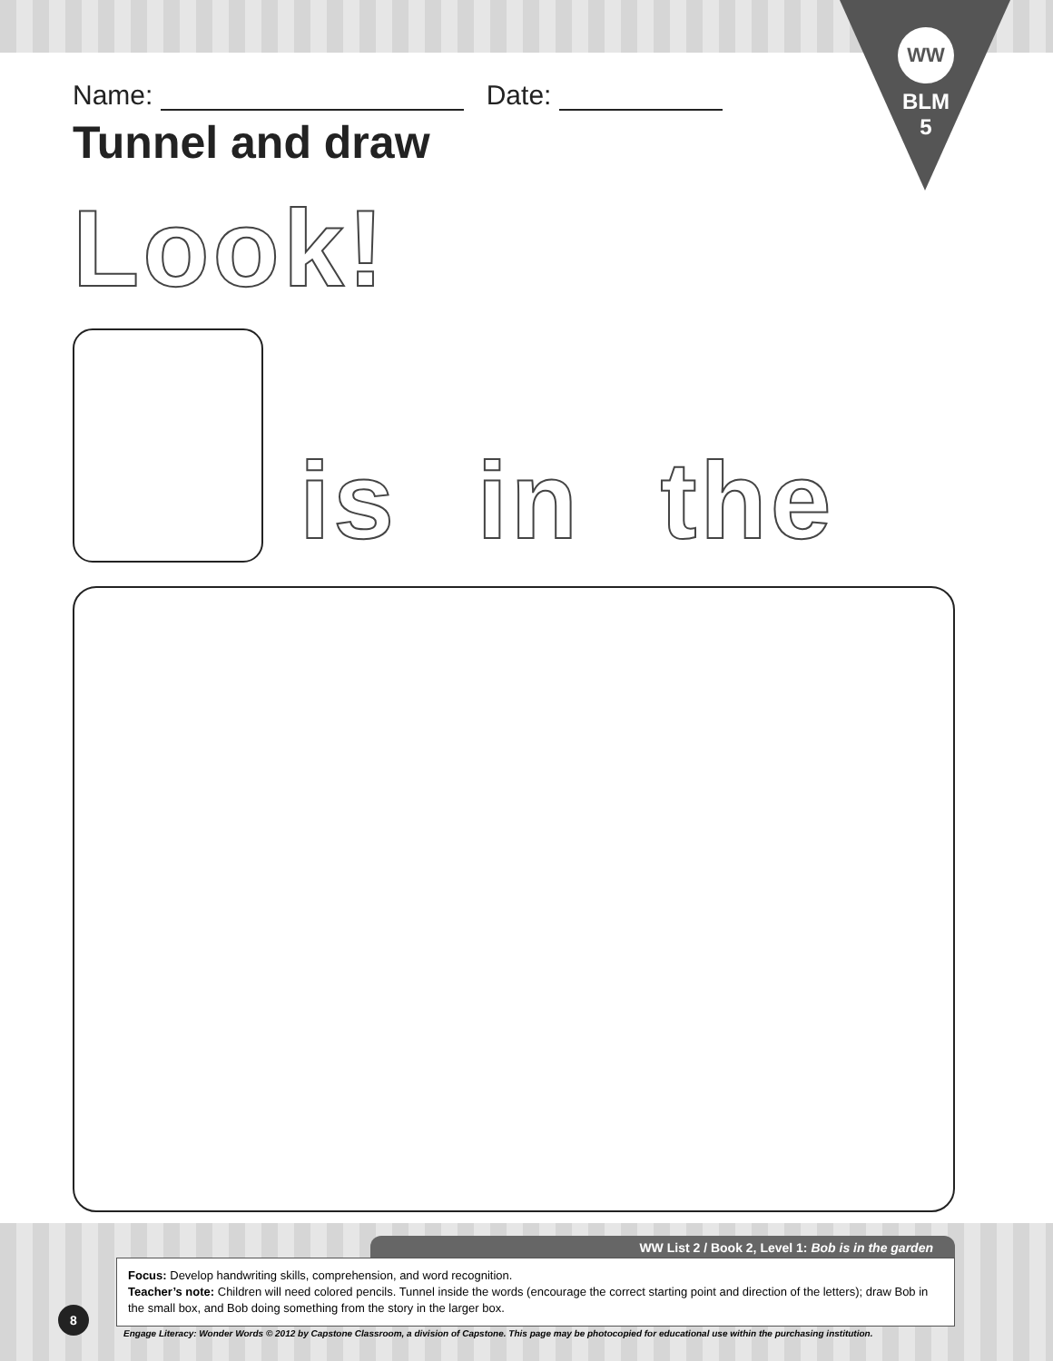WW
BLM
5
Name: Date:
Tunnel and draw
Look!
is in the
WW List 2 / Book 2, Level 1: Bob is in the garden
Focus: Develop handwriting skills, comprehension, and word recognition.
Teacher’s note: Children will need colored pencils. Tunnel inside the words (encourage the correct starting point and direction of the letters); draw Bob in the small box, and Bob doing something from the story in the larger box.
8
Engage Literacy: Wonder Words © 2012 by Capstone Classroom, a division of Capstone. This page may be photocopied for educational use within the purchasing institution.